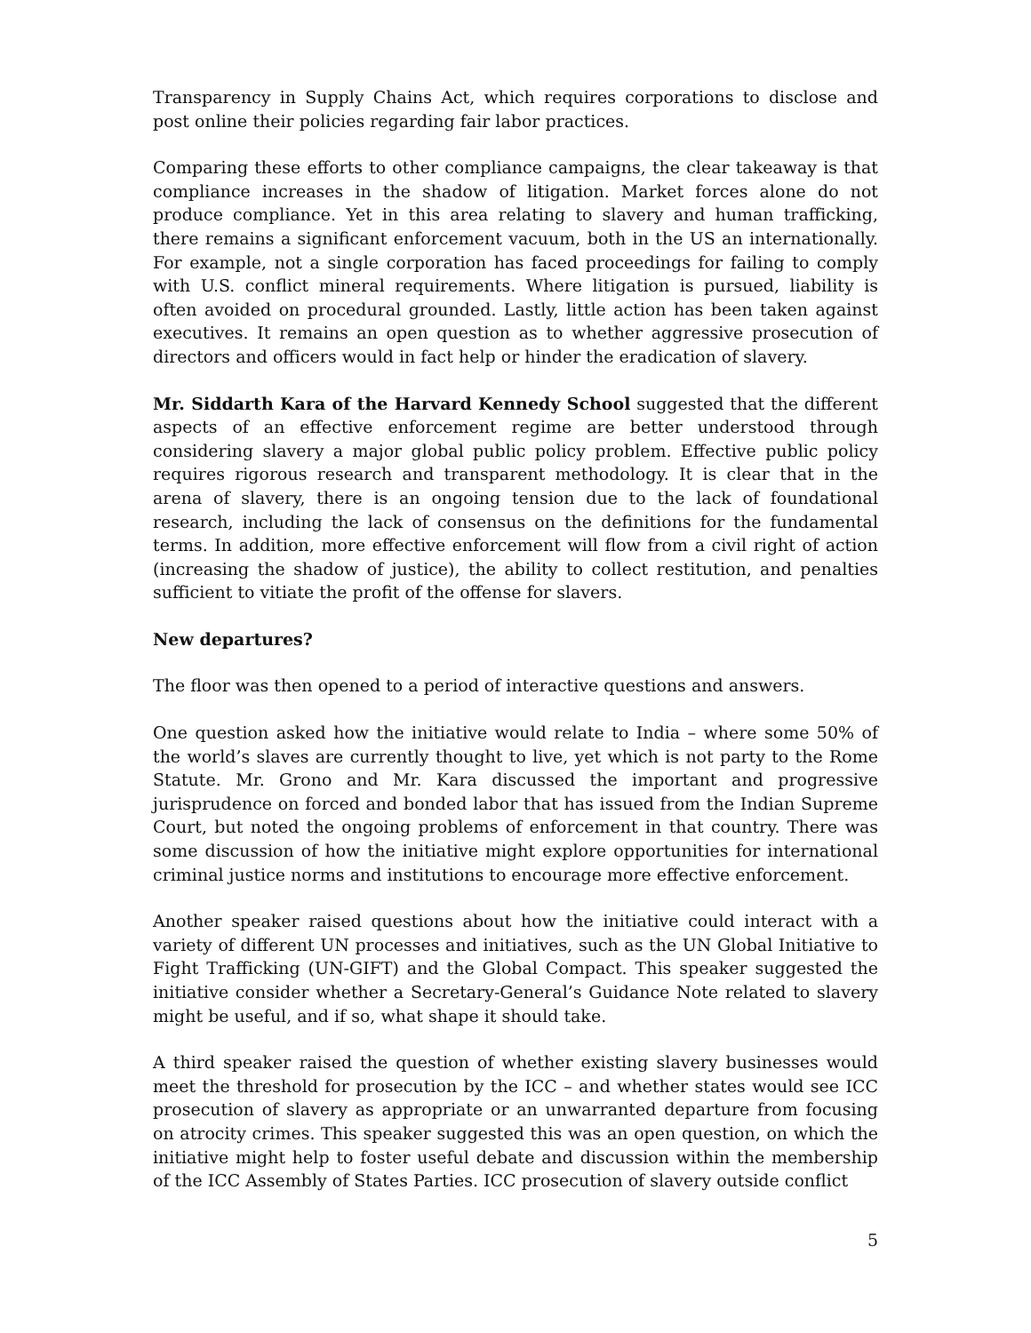Transparency in Supply Chains Act, which requires corporations to disclose and post online their policies regarding fair labor practices.
Comparing these efforts to other compliance campaigns, the clear takeaway is that compliance increases in the shadow of litigation. Market forces alone do not produce compliance. Yet in this area relating to slavery and human trafficking, there remains a significant enforcement vacuum, both in the US an internationally. For example, not a single corporation has faced proceedings for failing to comply with U.S. conflict mineral requirements. Where litigation is pursued, liability is often avoided on procedural grounded. Lastly, little action has been taken against executives. It remains an open question as to whether aggressive prosecution of directors and officers would in fact help or hinder the eradication of slavery.
Mr. Siddarth Kara of the Harvard Kennedy School suggested that the different aspects of an effective enforcement regime are better understood through considering slavery a major global public policy problem. Effective public policy requires rigorous research and transparent methodology. It is clear that in the arena of slavery, there is an ongoing tension due to the lack of foundational research, including the lack of consensus on the definitions for the fundamental terms. In addition, more effective enforcement will flow from a civil right of action (increasing the shadow of justice), the ability to collect restitution, and penalties sufficient to vitiate the profit of the offense for slavers.
New departures?
The floor was then opened to a period of interactive questions and answers.
One question asked how the initiative would relate to India – where some 50% of the world’s slaves are currently thought to live, yet which is not party to the Rome Statute. Mr. Grono and Mr. Kara discussed the important and progressive jurisprudence on forced and bonded labor that has issued from the Indian Supreme Court, but noted the ongoing problems of enforcement in that country. There was some discussion of how the initiative might explore opportunities for international criminal justice norms and institutions to encourage more effective enforcement.
Another speaker raised questions about how the initiative could interact with a variety of different UN processes and initiatives, such as the UN Global Initiative to Fight Trafficking (UN-GIFT) and the Global Compact. This speaker suggested the initiative consider whether a Secretary-General’s Guidance Note related to slavery might be useful, and if so, what shape it should take.
A third speaker raised the question of whether existing slavery businesses would meet the threshold for prosecution by the ICC – and whether states would see ICC prosecution of slavery as appropriate or an unwarranted departure from focusing on atrocity crimes. This speaker suggested this was an open question, on which the initiative might help to foster useful debate and discussion within the membership of the ICC Assembly of States Parties. ICC prosecution of slavery outside conflict
5